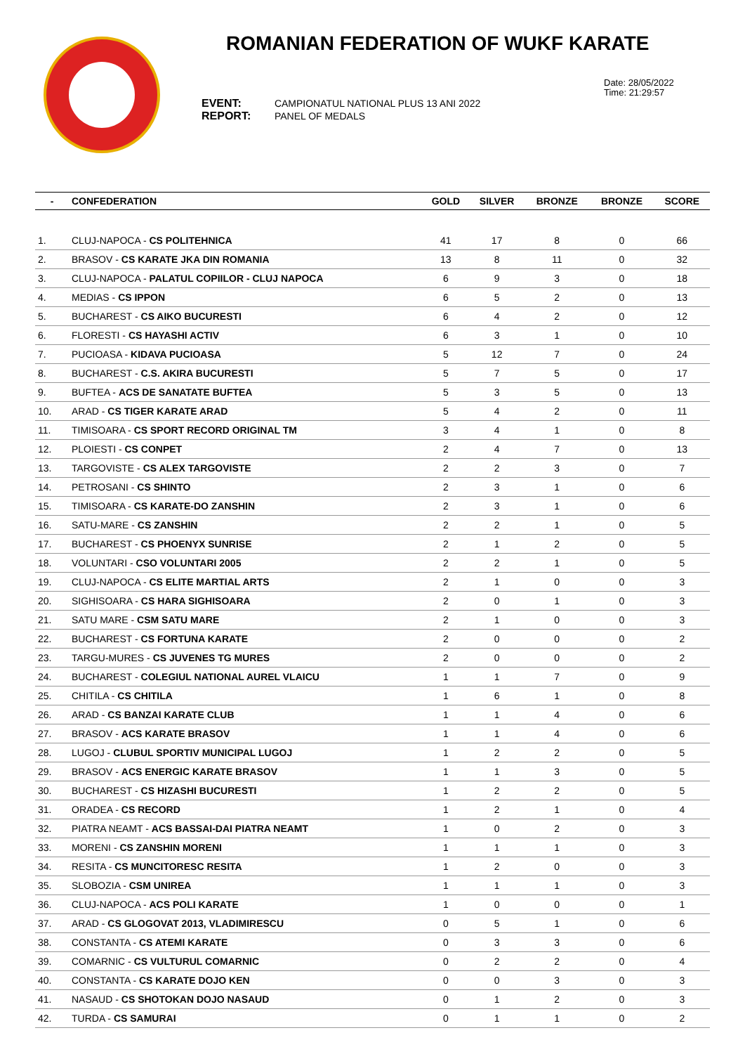ROMANIAN FEDERATION OF WUKF KARATE
Date: 28/05/2022
Time: 21:29:57
EVENT: CAMPIONATUL NATIONAL PLUS 13 ANI 2022
REPORT: PANEL OF MEDALS
| - | CONFEDERATION | GOLD | SILVER | BRONZE | BRONZE | SCORE |
| --- | --- | --- | --- | --- | --- | --- |
| 1. | CLUJ-NAPOCA - CS POLITEHNICA | 41 | 17 | 8 | 0 | 66 |
| 2. | BRASOV - CS KARATE JKA DIN ROMANIA | 13 | 8 | 11 | 0 | 32 |
| 3. | CLUJ-NAPOCA - PALATUL COPIILOR - CLUJ NAPOCA | 6 | 9 | 3 | 0 | 18 |
| 4. | MEDIAS - CS IPPON | 6 | 5 | 2 | 0 | 13 |
| 5. | BUCHAREST - CS AIKO BUCURESTI | 6 | 4 | 2 | 0 | 12 |
| 6. | FLORESTI - CS HAYASHI ACTIV | 6 | 3 | 1 | 0 | 10 |
| 7. | PUCIOASA - KIDAVA PUCIOASA | 5 | 12 | 7 | 0 | 24 |
| 8. | BUCHAREST - C.S. AKIRA BUCURESTI | 5 | 7 | 5 | 0 | 17 |
| 9. | BUFTEA - ACS DE SANATATE BUFTEA | 5 | 3 | 5 | 0 | 13 |
| 10. | ARAD - CS TIGER KARATE ARAD | 5 | 4 | 2 | 0 | 11 |
| 11. | TIMISOARA - CS SPORT RECORD ORIGINAL TM | 3 | 4 | 1 | 0 | 8 |
| 12. | PLOIESTI - CS CONPET | 2 | 4 | 7 | 0 | 13 |
| 13. | TARGOVISTE - CS ALEX TARGOVISTE | 2 | 2 | 3 | 0 | 7 |
| 14. | PETROSANI - CS SHINTO | 2 | 3 | 1 | 0 | 6 |
| 15. | TIMISOARA - CS KARATE-DO ZANSHIN | 2 | 3 | 1 | 0 | 6 |
| 16. | SATU-MARE - CS ZANSHIN | 2 | 2 | 1 | 0 | 5 |
| 17. | BUCHAREST - CS PHOENYX SUNRISE | 2 | 1 | 2 | 0 | 5 |
| 18. | VOLUNTARI - CSO VOLUNTARI 2005 | 2 | 2 | 1 | 0 | 5 |
| 19. | CLUJ-NAPOCA - CS ELITE MARTIAL ARTS | 2 | 1 | 0 | 0 | 3 |
| 20. | SIGHISOARA - CS HARA SIGHISOARA | 2 | 0 | 1 | 0 | 3 |
| 21. | SATU MARE - CSM SATU MARE | 2 | 1 | 0 | 0 | 3 |
| 22. | BUCHAREST - CS FORTUNA KARATE | 2 | 0 | 0 | 0 | 2 |
| 23. | TARGU-MURES - CS JUVENES TG MURES | 2 | 0 | 0 | 0 | 2 |
| 24. | BUCHAREST - COLEGIUL NATIONAL AUREL VLAICU | 1 | 1 | 7 | 0 | 9 |
| 25. | CHITILA - CS CHITILA | 1 | 6 | 1 | 0 | 8 |
| 26. | ARAD - CS BANZAI KARATE CLUB | 1 | 1 | 4 | 0 | 6 |
| 27. | BRASOV - ACS KARATE BRASOV | 1 | 1 | 4 | 0 | 6 |
| 28. | LUGOJ - CLUBUL SPORTIV MUNICIPAL LUGOJ | 1 | 2 | 2 | 0 | 5 |
| 29. | BRASOV - ACS ENERGIC KARATE BRASOV | 1 | 1 | 3 | 0 | 5 |
| 30. | BUCHAREST - CS HIZASHI BUCURESTI | 1 | 2 | 2 | 0 | 5 |
| 31. | ORADEA - CS RECORD | 1 | 2 | 1 | 0 | 4 |
| 32. | PIATRA NEAMT - ACS BASSAI-DAI PIATRA NEAMT | 1 | 0 | 2 | 0 | 3 |
| 33. | MORENI - CS ZANSHIN MORENI | 1 | 1 | 1 | 0 | 3 |
| 34. | RESITA - CS MUNCITORESC RESITA | 1 | 2 | 0 | 0 | 3 |
| 35. | SLOBOZIA - CSM UNIREA | 1 | 1 | 1 | 0 | 3 |
| 36. | CLUJ-NAPOCA - ACS POLI KARATE | 1 | 0 | 0 | 0 | 1 |
| 37. | ARAD - CS GLOGOVAT 2013, VLADIMIRESCU | 0 | 5 | 1 | 0 | 6 |
| 38. | CONSTANTA - CS ATEMI KARATE | 0 | 3 | 3 | 0 | 6 |
| 39. | COMARNIC - CS VULTURUL COMARNIC | 0 | 2 | 2 | 0 | 4 |
| 40. | CONSTANTA - CS KARATE DOJO KEN | 0 | 0 | 3 | 0 | 3 |
| 41. | NASAUD - CS SHOTOKAN DOJO NASAUD | 0 | 1 | 2 | 0 | 3 |
| 42. | TURDA - CS SAMURAI | 0 | 1 | 1 | 0 | 2 |